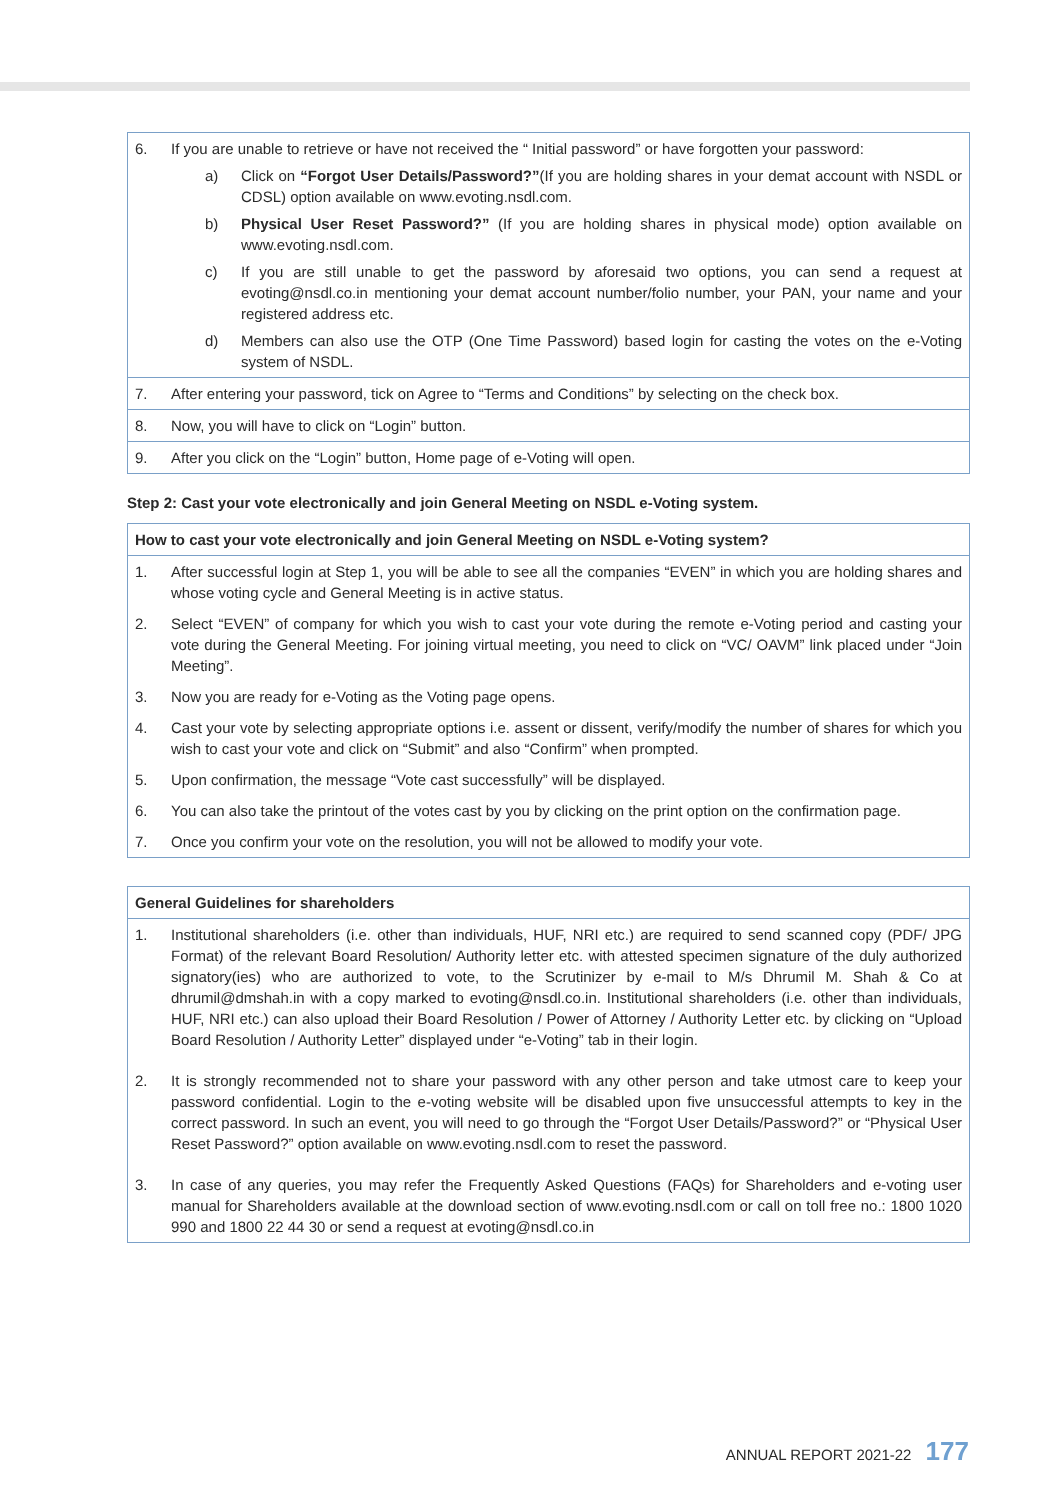| 6. | If you are unable to retrieve or have not received the “ Initial password” or have forgotten your password: a) Click on “Forgot User Details/Password?” (If you are holding shares in your demat account with NSDL or CDSL) option available on www.evoting.nsdl.com. b) Physical User Reset Password?” (If you are holding shares in physical mode) option available on www.evoting.nsdl.com. c) If you are still unable to get the password by aforesaid two options, you can send a request at evoting@nsdl.co.in mentioning your demat account number/folio number, your PAN, your name and your registered address etc. d) Members can also use the OTP (One Time Password) based login for casting the votes on the e-Voting system of NSDL. |
| 7. | After entering your password, tick on Agree to “Terms and Conditions” by selecting on the check box. |
| 8. | Now, you will have to click on “Login” button. |
| 9. | After you click on the “Login” button, Home page of e-Voting will open. |
Step 2: Cast your vote electronically and join General Meeting on NSDL e-Voting system.
| How to cast your vote electronically and join General Meeting on NSDL e-Voting system? | |
| 1. | After successful login at Step 1, you will be able to see all the companies “EVEN” in which you are holding shares and whose voting cycle and General Meeting is in active status. |
| 2. | Select “EVEN” of company for which you wish to cast your vote during the remote e-Voting period and casting your vote during the General Meeting. For joining virtual meeting, you need to click on “VC/ OAVM” link placed under “Join Meeting”. |
| 3. | Now you are ready for e-Voting as the Voting page opens. |
| 4. | Cast your vote by selecting appropriate options i.e. assent or dissent, verify/modify the number of shares for which you wish to cast your vote and click on “Submit” and also “Confirm” when prompted. |
| 5. | Upon confirmation, the message “Vote cast successfully” will be displayed. |
| 6. | You can also take the printout of the votes cast by you by clicking on the print option on the confirmation page. |
| 7. | Once you confirm your vote on the resolution, you will not be allowed to modify your vote. |
| General Guidelines for shareholders | |
| 1. | Institutional shareholders (i.e. other than individuals, HUF, NRI etc.) are required to send scanned copy (PDF/ JPG Format) of the relevant Board Resolution/ Authority letter etc. with attested specimen signature of the duly authorized signatory(ies) who are authorized to vote, to the Scrutinizer by e-mail to M/s Dhrumil M. Shah & Co at dhrumil@dmshah.in with a copy marked to evoting@nsdl.co.in. Institutional shareholders (i.e. other than individuals, HUF, NRI etc.) can also upload their Board Resolution / Power of Attorney / Authority Letter etc. by clicking on “Upload Board Resolution / Authority Letter” displayed under “e-Voting” tab in their login. |
| 2. | It is strongly recommended not to share your password with any other person and take utmost care to keep your password confidential. Login to the e-voting website will be disabled upon five unsuccessful attempts to key in the correct password. In such an event, you will need to go through the “Forgot User Details/Password?” or “Physical User Reset Password?” option available on www.evoting.nsdl.com to reset the password. |
| 3. | In case of any queries, you may refer the Frequently Asked Questions (FAQs) for Shareholders and e-voting user manual for Shareholders available at the download section of www.evoting.nsdl.com or call on toll free no.: 1800 1020 990 and 1800 22 44 30 or send a request at evoting@nsdl.co.in |
ANNUAL REPORT 2021-22 177